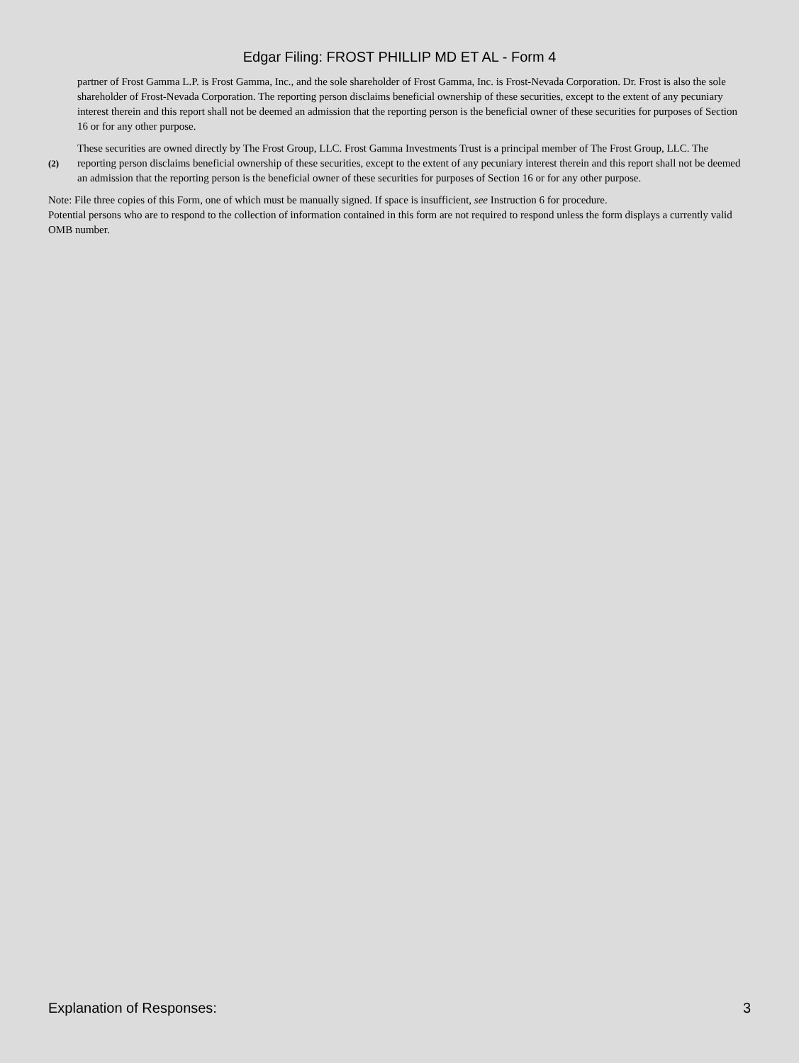Edgar Filing: FROST PHILLIP MD ET AL - Form 4
partner of Frost Gamma L.P. is Frost Gamma, Inc., and the sole shareholder of Frost Gamma, Inc. is Frost-Nevada Corporation. Dr. Frost is also the sole shareholder of Frost-Nevada Corporation. The reporting person disclaims beneficial ownership of these securities, except to the extent of any pecuniary interest therein and this report shall not be deemed an admission that the reporting person is the beneficial owner of these securities for purposes of Section 16 or for any other purpose.
(2)
These securities are owned directly by The Frost Group, LLC. Frost Gamma Investments Trust is a principal member of The Frost Group, LLC. The reporting person disclaims beneficial ownership of these securities, except to the extent of any pecuniary interest therein and this report shall not be deemed an admission that the reporting person is the beneficial owner of these securities for purposes of Section 16 or for any other purpose.
Note: File three copies of this Form, one of which must be manually signed. If space is insufficient, see Instruction 6 for procedure.
Potential persons who are to respond to the collection of information contained in this form are not required to respond unless the form displays a currently valid OMB number.
Explanation of Responses: 3